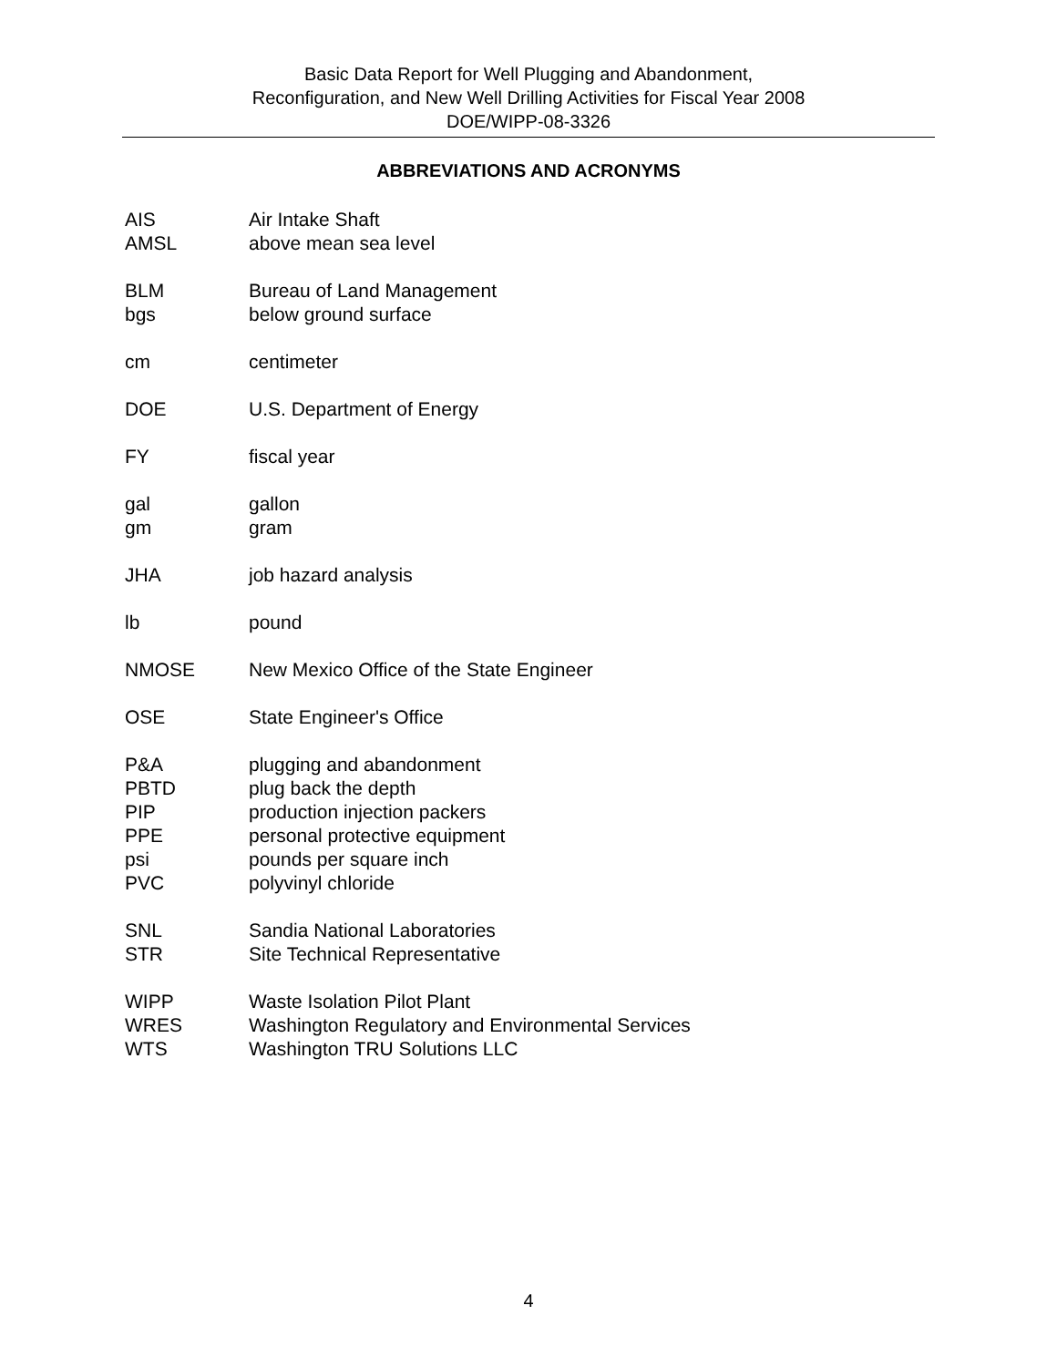Basic Data Report for Well Plugging and Abandonment,
Reconfiguration, and New Well Drilling Activities for Fiscal Year 2008
DOE/WIPP-08-3326
ABBREVIATIONS AND ACRONYMS
AIS Air Intake Shaft
AMSL above mean sea level
BLM Bureau of Land Management
bgs below ground surface
cm centimeter
DOE U.S. Department of Energy
FY fiscal year
gal gallon
gm gram
JHA job hazard analysis
lb pound
NMOSE New Mexico Office of the State Engineer
OSE State Engineer's Office
P&A plugging and abandonment
PBTD plug back the depth
PIP production injection packers
PPE personal protective equipment
psi pounds per square inch
PVC polyvinyl chloride
SNL Sandia National Laboratories
STR Site Technical Representative
WIPP Waste Isolation Pilot Plant
WRES Washington Regulatory and Environmental Services
WTS Washington TRU Solutions LLC
4